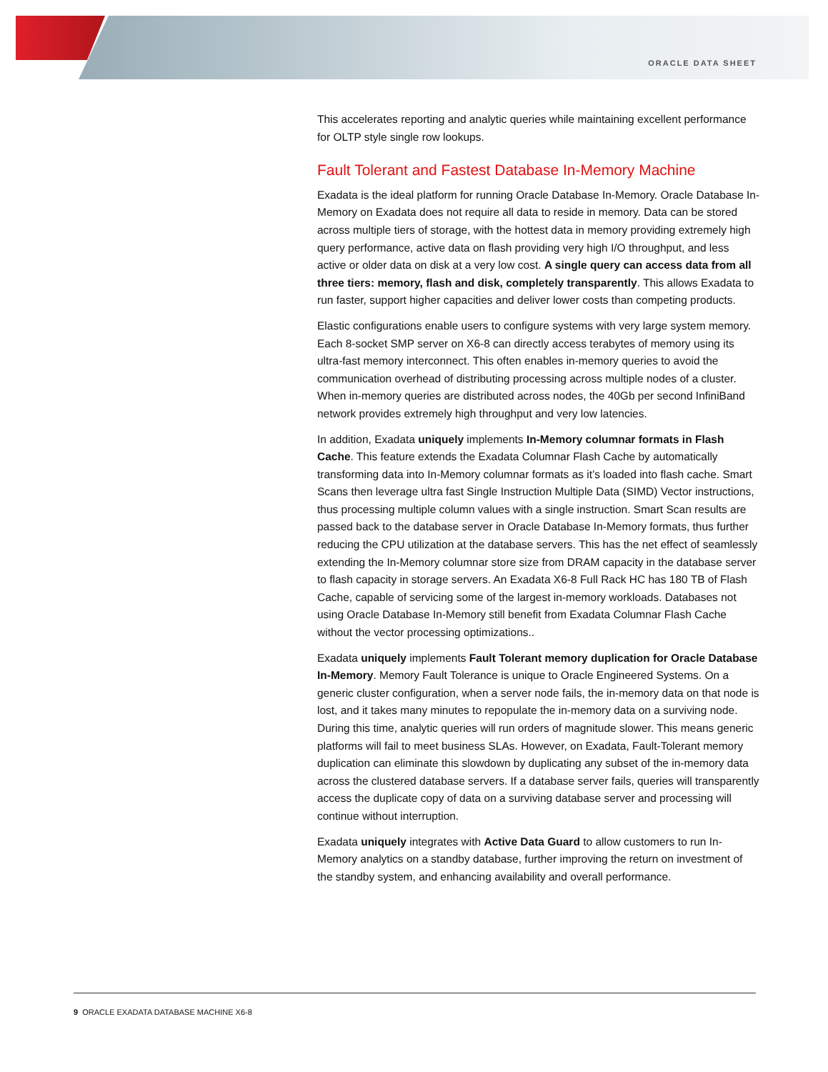ORACLE DATA SHEET
This accelerates reporting and analytic queries while maintaining excellent performance for OLTP style single row lookups.
Fault Tolerant and Fastest Database In-Memory Machine
Exadata is the ideal platform for running Oracle Database In-Memory. Oracle Database In-Memory on Exadata does not require all data to reside in memory. Data can be stored across multiple tiers of storage, with the hottest data in memory providing extremely high query performance, active data on flash providing very high I/O throughput, and less active or older data on disk at a very low cost. A single query can access data from all three tiers: memory, flash and disk, completely transparently. This allows Exadata to run faster, support higher capacities and deliver lower costs than competing products.
Elastic configurations enable users to configure systems with very large system memory. Each 8-socket SMP server on X6-8 can directly access terabytes of memory using its ultra-fast memory interconnect. This often enables in-memory queries to avoid the communication overhead of distributing processing across multiple nodes of a cluster. When in-memory queries are distributed across nodes, the 40Gb per second InfiniBand network provides extremely high throughput and very low latencies.
In addition, Exadata uniquely implements In-Memory columnar formats in Flash Cache. This feature extends the Exadata Columnar Flash Cache by automatically transforming data into In-Memory columnar formats as it’s loaded into flash cache. Smart Scans then leverage ultra fast Single Instruction Multiple Data (SIMD) Vector instructions, thus processing multiple column values with a single instruction. Smart Scan results are passed back to the database server in Oracle Database In-Memory formats, thus further reducing the CPU utilization at the database servers. This has the net effect of seamlessly extending the In-Memory columnar store size from DRAM capacity in the database server to flash capacity in storage servers. An Exadata X6-8 Full Rack HC has 180 TB of Flash Cache, capable of servicing some of the largest in-memory workloads. Databases not using Oracle Database In-Memory still benefit from Exadata Columnar Flash Cache without the vector processing optimizations..
Exadata uniquely implements Fault Tolerant memory duplication for Oracle Database In-Memory. Memory Fault Tolerance is unique to Oracle Engineered Systems. On a generic cluster configuration, when a server node fails, the in-memory data on that node is lost, and it takes many minutes to repopulate the in-memory data on a surviving node. During this time, analytic queries will run orders of magnitude slower. This means generic platforms will fail to meet business SLAs. However, on Exadata, Fault-Tolerant memory duplication can eliminate this slowdown by duplicating any subset of the in-memory data across the clustered database servers. If a database server fails, queries will transparently access the duplicate copy of data on a surviving database server and processing will continue without interruption.
Exadata uniquely integrates with Active Data Guard to allow customers to run In-Memory analytics on a standby database, further improving the return on investment of the standby system, and enhancing availability and overall performance.
9 ORACLE EXADATA DATABASE MACHINE X6-8